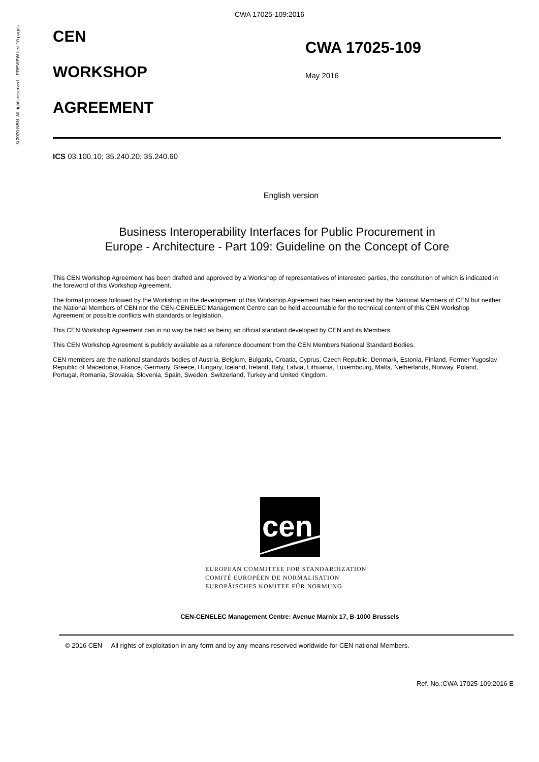©2020 NBN. All rights reserved – PREVIEW first 10 pages
CWA 17025-109:2016
CEN
WORKSHOP
AGREEMENT
CWA 17025-109
May 2016
ICS 03.100.10; 35.240.20; 35.240.60
English version
Business Interoperability Interfaces for Public Procurement in Europe - Architecture - Part 109: Guideline on the Concept of Core
This CEN Workshop Agreement has been drafted and approved by a Workshop of representatives of interested parties, the constitution of which is indicated in the foreword of this Workshop Agreement.
The formal process followed by the Workshop in the development of this Workshop Agreement has been endorsed by the National Members of CEN but neither the National Members of CEN nor the CEN-CENELEC Management Centre can be held accountable for the technical content of this CEN Workshop Agreement or possible conflicts with standards or legislation.
This CEN Workshop Agreement can in no way be held as being an official standard developed by CEN and its Members.
This CEN Workshop Agreement is publicly available as a reference document from the CEN Members National Standard Bodies.
CEN members are the national standards bodies of Austria, Belgium, Bulgaria, Croatia, Cyprus, Czech Republic, Denmark, Estonia, Finland, Former Yugoslav Republic of Macedonia, France, Germany, Greece, Hungary, Iceland, Ireland, Italy, Latvia, Lithuania, Luxembourg, Malta, Netherlands, Norway, Poland, Portugal, Romania, Slovakia, Slovenia, Spain, Sweden, Switzerland, Turkey and United Kingdom.
cen
EUROPEAN COMMITTEE FOR STANDARDIZATION
COMITÉ EUROPÉEN DE NORMALISATION
EUROPÄISCHES KOMITEE FÜR NORMUNG
CEN-CENELEC Management Centre: Avenue Marnix 17, B-1000 Brussels
© 2016 CEN All rights of exploitation in any form and by any means reserved worldwide for CEN national Members.
Ref. No.:CWA 17025-109:2016 E